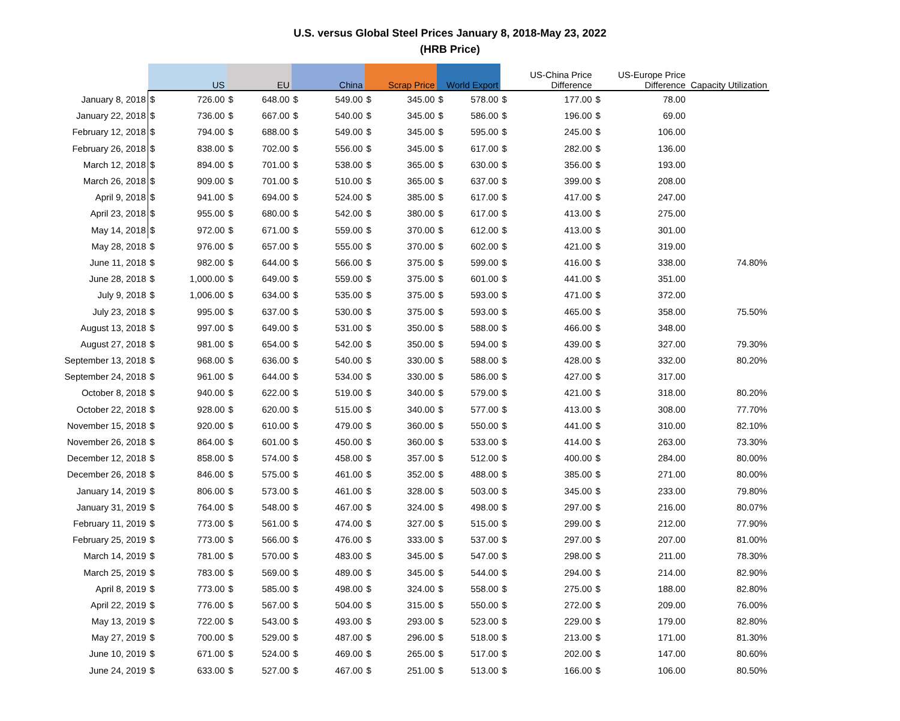U.S. versus Global Steel Prices January 8, 2018-May 23, 2022
(HRB Price)
| | US | | EU | | China | | Scrap Price | | World Export | | US-China Price Difference | | US-Europe Price Difference | | Capacity Utilization |
| --- | --- | --- | --- | --- | --- | --- | --- | --- | --- | --- | --- | --- | --- | --- | --- |
| January 8, 2018 | $ | 726.00 | $ | 648.00 | $ | 549.00 | $ | 345.00 | $ | 578.00 | $ | 177.00 | $ | 78.00 | |
| January 22, 2018 | $ | 736.00 | $ | 667.00 | $ | 540.00 | $ | 345.00 | $ | 586.00 | $ | 196.00 | $ | 69.00 | |
| February 12, 2018 | $ | 794.00 | $ | 688.00 | $ | 549.00 | $ | 345.00 | $ | 595.00 | $ | 245.00 | $ | 106.00 | |
| February 26, 2018 | $ | 838.00 | $ | 702.00 | $ | 556.00 | $ | 345.00 | $ | 617.00 | $ | 282.00 | $ | 136.00 | |
| March 12, 2018 | $ | 894.00 | $ | 701.00 | $ | 538.00 | $ | 365.00 | $ | 630.00 | $ | 356.00 | $ | 193.00 | |
| March 26, 2018 | $ | 909.00 | $ | 701.00 | $ | 510.00 | $ | 365.00 | $ | 637.00 | $ | 399.00 | $ | 208.00 | |
| April 9, 2018 | $ | 941.00 | $ | 694.00 | $ | 524.00 | $ | 385.00 | $ | 617.00 | $ | 417.00 | $ | 247.00 | |
| April 23, 2018 | $ | 955.00 | $ | 680.00 | $ | 542.00 | $ | 380.00 | $ | 617.00 | $ | 413.00 | $ | 275.00 | |
| May 14, 2018 | $ | 972.00 | $ | 671.00 | $ | 559.00 | $ | 370.00 | $ | 612.00 | $ | 413.00 | $ | 301.00 | |
| May 28, 2018 | $ | 976.00 | $ | 657.00 | $ | 555.00 | $ | 370.00 | $ | 602.00 | $ | 421.00 | $ | 319.00 | |
| June 11, 2018 | $ | 982.00 | $ | 644.00 | $ | 566.00 | $ | 375.00 | $ | 599.00 | $ | 416.00 | $ | 338.00 | 74.80% |
| June 28, 2018 | $ | 1,000.00 | $ | 649.00 | $ | 559.00 | $ | 375.00 | $ | 601.00 | $ | 441.00 | $ | 351.00 | |
| July 9, 2018 | $ | 1,006.00 | $ | 634.00 | $ | 535.00 | $ | 375.00 | $ | 593.00 | $ | 471.00 | $ | 372.00 | |
| July 23, 2018 | $ | 995.00 | $ | 637.00 | $ | 530.00 | $ | 375.00 | $ | 593.00 | $ | 465.00 | $ | 358.00 | 75.50% |
| August 13, 2018 | $ | 997.00 | $ | 649.00 | $ | 531.00 | $ | 350.00 | $ | 588.00 | $ | 466.00 | $ | 348.00 | |
| August 27, 2018 | $ | 981.00 | $ | 654.00 | $ | 542.00 | $ | 350.00 | $ | 594.00 | $ | 439.00 | $ | 327.00 | 79.30% |
| September 13, 2018 | $ | 968.00 | $ | 636.00 | $ | 540.00 | $ | 330.00 | $ | 588.00 | $ | 428.00 | $ | 332.00 | 80.20% |
| September 24, 2018 | $ | 961.00 | $ | 644.00 | $ | 534.00 | $ | 330.00 | $ | 586.00 | $ | 427.00 | $ | 317.00 | |
| October 8, 2018 | $ | 940.00 | $ | 622.00 | $ | 519.00 | $ | 340.00 | $ | 579.00 | $ | 421.00 | $ | 318.00 | 80.20% |
| October 22, 2018 | $ | 928.00 | $ | 620.00 | $ | 515.00 | $ | 340.00 | $ | 577.00 | $ | 413.00 | $ | 308.00 | 77.70% |
| November 15, 2018 | $ | 920.00 | $ | 610.00 | $ | 479.00 | $ | 360.00 | $ | 550.00 | $ | 441.00 | $ | 310.00 | 82.10% |
| November 26, 2018 | $ | 864.00 | $ | 601.00 | $ | 450.00 | $ | 360.00 | $ | 533.00 | $ | 414.00 | $ | 263.00 | 73.30% |
| December 12, 2018 | $ | 858.00 | $ | 574.00 | $ | 458.00 | $ | 357.00 | $ | 512.00 | $ | 400.00 | $ | 284.00 | 80.00% |
| December 26, 2018 | $ | 846.00 | $ | 575.00 | $ | 461.00 | $ | 352.00 | $ | 488.00 | $ | 385.00 | $ | 271.00 | 80.00% |
| January 14, 2019 | $ | 806.00 | $ | 573.00 | $ | 461.00 | $ | 328.00 | $ | 503.00 | $ | 345.00 | $ | 233.00 | 79.80% |
| January 31, 2019 | $ | 764.00 | $ | 548.00 | $ | 467.00 | $ | 324.00 | $ | 498.00 | $ | 297.00 | $ | 216.00 | 80.07% |
| February 11, 2019 | $ | 773.00 | $ | 561.00 | $ | 474.00 | $ | 327.00 | $ | 515.00 | $ | 299.00 | $ | 212.00 | 77.90% |
| February 25, 2019 | $ | 773.00 | $ | 566.00 | $ | 476.00 | $ | 333.00 | $ | 537.00 | $ | 297.00 | $ | 207.00 | 81.00% |
| March 14, 2019 | $ | 781.00 | $ | 570.00 | $ | 483.00 | $ | 345.00 | $ | 547.00 | $ | 298.00 | $ | 211.00 | 78.30% |
| March 25, 2019 | $ | 783.00 | $ | 569.00 | $ | 489.00 | $ | 345.00 | $ | 544.00 | $ | 294.00 | $ | 214.00 | 82.90% |
| April 8, 2019 | $ | 773.00 | $ | 585.00 | $ | 498.00 | $ | 324.00 | $ | 558.00 | $ | 275.00 | $ | 188.00 | 82.80% |
| April 22, 2019 | $ | 776.00 | $ | 567.00 | $ | 504.00 | $ | 315.00 | $ | 550.00 | $ | 272.00 | $ | 209.00 | 76.00% |
| May 13, 2019 | $ | 722.00 | $ | 543.00 | $ | 493.00 | $ | 293.00 | $ | 523.00 | $ | 229.00 | $ | 179.00 | 82.80% |
| May 27, 2019 | $ | 700.00 | $ | 529.00 | $ | 487.00 | $ | 296.00 | $ | 518.00 | $ | 213.00 | $ | 171.00 | 81.30% |
| June 10, 2019 | $ | 671.00 | $ | 524.00 | $ | 469.00 | $ | 265.00 | $ | 517.00 | $ | 202.00 | $ | 147.00 | 80.60% |
| June 24, 2019 | $ | 633.00 | $ | 527.00 | $ | 467.00 | $ | 251.00 | $ | 513.00 | $ | 166.00 | $ | 106.00 | 80.50% |